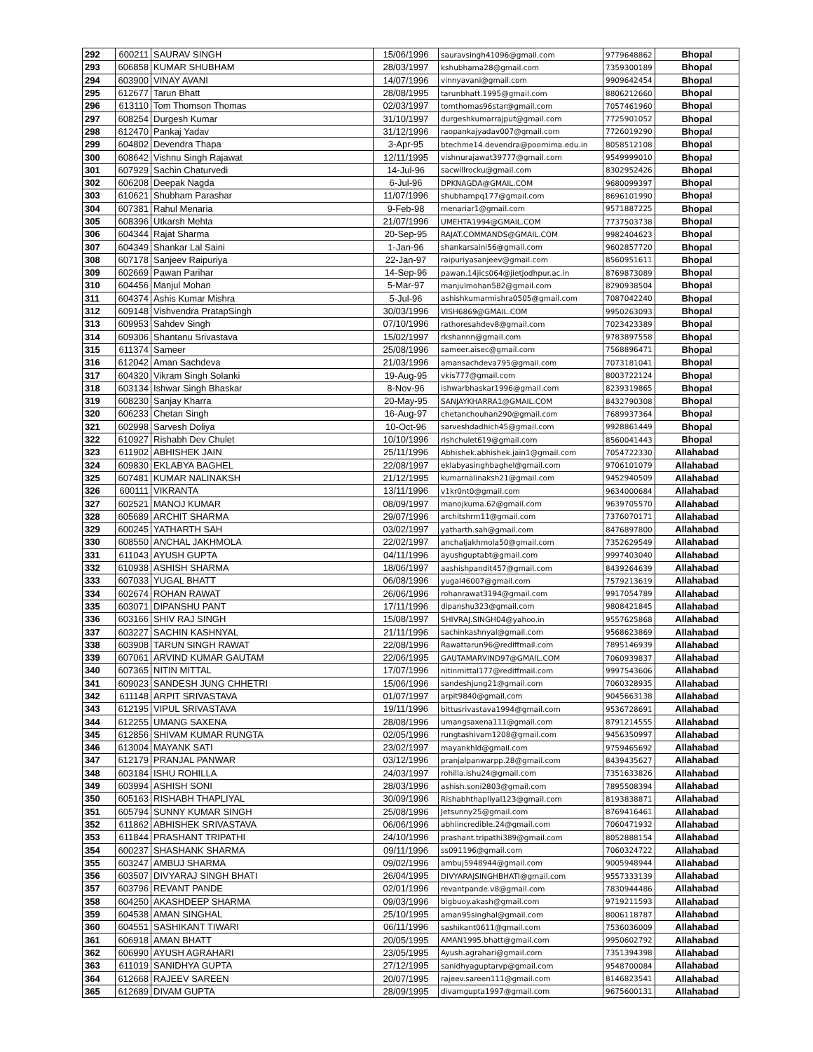| 292 | 600211 | SAURAV SINGH | 15/06/1996 | sauravsingh41096@gmail.com | 9779648862 | Bhopal |
| 293 | 606858 | KUMAR SHUBHAM | 28/03/1997 | kshubhama28@gmail.com | 7359300189 | Bhopal |
| 294 | 603900 | VINAY AVANI | 14/07/1996 | vinnyavani@gmail.com | 9909642454 | Bhopal |
| 295 | 612677 | Tarun Bhatt | 28/08/1995 | tarunbhatt.1995@gmail.com | 8806212660 | Bhopal |
| 296 | 613110 | Tom Thomson Thomas | 02/03/1997 | tomthomas96star@gmail.com | 7057461960 | Bhopal |
| 297 | 608254 | Durgesh Kumar | 31/10/1997 | durgeshkumarrajput@gmail.com | 7725901052 | Bhopal |
| 298 | 612470 | Pankaj Yadav | 31/12/1996 | raopankajyadav007@gmail.com | 7726019290 | Bhopal |
| 299 | 604802 | Devendra Thapa | 3-Apr-95 | btechme14.devendra@poornima.edu.in | 8058512108 | Bhopal |
| 300 | 608642 | Vishnu Singh Rajawat | 12/11/1995 | vishnurajawat39777@gmail.com | 9549999010 | Bhopal |
| 301 | 607929 | Sachin Chaturvedi | 14-Jul-96 | sacwillrocku@gmail.com | 8302952426 | Bhopal |
| 302 | 606208 | Deepak Nagda | 6-Jul-96 | DPKNAGDA@GMAIL.COM | 9680099397 | Bhopal |
| 303 | 610621 | Shubham Parashar | 11/07/1996 | shubhampq177@gmail.com | 8696101990 | Bhopal |
| 304 | 607381 | Rahul Menaria | 9-Feb-98 | menariar1@gmail.com | 9571887225 | Bhopal |
| 305 | 608396 | Utkarsh Mehta | 21/07/1996 | UMEHTA1994@GMAIL.COM | 7737503738 | Bhopal |
| 306 | 604344 | Rajat Sharma | 20-Sep-95 | RAJAT.COMMANDS@GMAIL.COM | 9982404623 | Bhopal |
| 307 | 604349 | Shankar Lal Saini | 1-Jan-96 | shankarsaini56@gmail.com | 9602857720 | Bhopal |
| 308 | 607178 | Sanjeev Raipuriya | 22-Jan-97 | raipuriyasanjeev@gmail.com | 8560951611 | Bhopal |
| 309 | 602669 | Pawan Parihar | 14-Sep-96 | pawan.14jics064@jietjodhpur.ac.in | 8769873089 | Bhopal |
| 310 | 604456 | Manjul Mohan | 5-Mar-97 | manjulmohan582@gmail.com | 8290938504 | Bhopal |
| 311 | 604374 | Ashis Kumar Mishra | 5-Jul-96 | ashishkumarmishra0505@gmail.com | 7087042240 | Bhopal |
| 312 | 609148 | Vishvendra PratapSingh | 30/03/1996 | VISH6869@GMAIL.COM | 9950263093 | Bhopal |
| 313 | 609953 | Sahdev Singh | 07/10/1996 | rathoresahdev8@gmail.com | 7023423389 | Bhopal |
| 314 | 609306 | Shantanu Srivastava | 15/02/1997 | rkshannn@gmail.com | 9783897558 | Bhopal |
| 315 | 611374 | Sameer | 25/08/1996 | sameer.aisec@gmail.com | 7568896471 | Bhopal |
| 316 | 612042 | Aman Sachdeva | 21/03/1996 | amansachdeva795@gmail.com | 7073181041 | Bhopal |
| 317 | 604320 | Vikram Singh Solanki | 19-Aug-95 | vkis777@gmail.com | 8003722124 | Bhopal |
| 318 | 603134 | Ishwar Singh Bhaskar | 8-Nov-96 | ishwarbhaskar1996@gmail.com | 8239319865 | Bhopal |
| 319 | 608230 | Sanjay Kharra | 20-May-95 | SANJAYKHARRA1@GMAIL.COM | 8432790308 | Bhopal |
| 320 | 606233 | Chetan Singh | 16-Aug-97 | chetanchouhan290@gmail.com | 7689937364 | Bhopal |
| 321 | 602998 | Sarvesh Doliya | 10-Oct-96 | sarveshdadhich45@gmail.com | 9928861449 | Bhopal |
| 322 | 610927 | Rishabh Dev Chulet | 10/10/1996 | rishchulet619@gmail.com | 8560041443 | Bhopal |
| 323 | 611902 | ABHISHEK JAIN | 25/11/1996 | Abhishek.abhishek.jain1@gmail.com | 7054722330 | Allahabad |
| 324 | 609830 | EKLABYA BAGHEL | 22/08/1997 | eklabyasinghbaghel@gmail.com | 9706101079 | Allahabad |
| 325 | 607481 | KUMAR NALINAKSH | 21/12/1995 | kumarnalinaksh21@gmail.com | 9452940509 | Allahabad |
| 326 | 600111 | VIKRANTA | 13/11/1996 | v1kr0nt0@gmail.com | 9634000684 | Allahabad |
| 327 | 602521 | MANOJ KUMAR | 08/09/1997 | manojkuma.62@gmail.com | 9639705570 | Allahabad |
| 328 | 605689 | ARCHIT SHARMA | 29/07/1996 | architshrm11@gmail.com | 7376070171 | Allahabad |
| 329 | 600245 | YATHARTH SAH | 03/02/1997 | yatharth.sah@gmail.com | 8476897800 | Allahabad |
| 330 | 608550 | ANCHAL JAKHMOLA | 22/02/1997 | anchaljakhmola50@gmail.com | 7352629549 | Allahabad |
| 331 | 611043 | AYUSH GUPTA | 04/11/1996 | ayushguptabt@gmail.com | 9997403040 | Allahabad |
| 332 | 610938 | ASHISH SHARMA | 18/06/1997 | aashishpandit457@gmail.com | 8439264639 | Allahabad |
| 333 | 607033 | YUGAL BHATT | 06/08/1996 | yugal46007@gmail.com | 7579213619 | Allahabad |
| 334 | 602674 | ROHAN RAWAT | 26/06/1996 | rohanrawat3194@gmail.com | 9917054789 | Allahabad |
| 335 | 603071 | DIPANSHU PANT | 17/11/1996 | dipanshu323@gmail.com | 9808421845 | Allahabad |
| 336 | 603166 | SHIV RAJ SINGH | 15/08/1997 | SHIVRAJ.SINGH04@yahoo.in | 9557625868 | Allahabad |
| 337 | 603227 | SACHIN KASHNYAL | 21/11/1996 | sachinkashnyal@gmail.com | 9568623869 | Allahabad |
| 338 | 603908 | TARUN SINGH RAWAT | 22/08/1996 | Rawattarun96@rediffmail.com | 7895146939 | Allahabad |
| 339 | 607061 | ARVIND KUMAR GAUTAM | 22/06/1995 | GAUTAMARVIND97@GMAIL.COM | 7060939837 | Allahabad |
| 340 | 607365 | NITIN MITTAL | 17/07/1996 | nitinmittal177@rediffmail.com | 9997543606 | Allahabad |
| 341 | 609023 | SANDESH JUNG CHHETRI | 15/06/1996 | sandeshjung21@gmail.com | 7060328935 | Allahabad |
| 342 | 611148 | ARPIT SRIVASTAVA | 01/07/1997 | arpit9840@gmail.com | 9045663138 | Allahabad |
| 343 | 612195 | VIPUL SRIVASTAVA | 19/11/1996 | bittusrivastava1994@gmail.com | 9536728691 | Allahabad |
| 344 | 612255 | UMANG SAXENA | 28/08/1996 | umangsaxena111@gmail.com | 8791214555 | Allahabad |
| 345 | 612856 | SHIVAM KUMAR RUNGTA | 02/05/1996 | rungtashivam1208@gmail.com | 9456350997 | Allahabad |
| 346 | 613004 | MAYANK SATI | 23/02/1997 | mayankhld@gmail.com | 9759465692 | Allahabad |
| 347 | 612179 | PRANJAL PANWAR | 03/12/1996 | pranjalpanwarpp.28@gmail.com | 8439435627 | Allahabad |
| 348 | 603184 | ISHU ROHILLA | 24/03/1997 | rohilla.ishu24@gmail.com | 7351633826 | Allahabad |
| 349 | 603994 | ASHISH SONI | 28/03/1996 | ashish.soni2803@gmail.com | 7895508394 | Allahabad |
| 350 | 605163 | RISHABH THAPLIYAL | 30/09/1996 | Rishabhthapliyal123@gmail.com | 8193838871 | Allahabad |
| 351 | 605794 | SUNNY KUMAR SINGH | 25/08/1996 | Jetsunny25@gmail.com | 8769416461 | Allahabad |
| 352 | 611862 | ABHISHEK SRIVASTAVA | 06/06/1996 | abhiincredible.24@gmail.com | 7060471932 | Allahabad |
| 353 | 611844 | PRASHANT TRIPATHI | 24/10/1996 | prashant.tripathi389@gmail.com | 8052888154 | Allahabad |
| 354 | 600237 | SHASHANK SHARMA | 09/11/1996 | ss091196@gmail.com | 7060324722 | Allahabad |
| 355 | 603247 | AMBUJ SHARMA | 09/02/1996 | ambuj5948944@gmail.com | 9005948944 | Allahabad |
| 356 | 603507 | DIVYARAJ SINGH BHATI | 26/04/1995 | DIVYARAJSINGHBHATI@gmail.com | 9557333139 | Allahabad |
| 357 | 603796 | REVANT PANDE | 02/01/1996 | revantpande.v8@gmail.com | 7830944486 | Allahabad |
| 358 | 604250 | AKASHDEEP SHARMA | 09/03/1996 | bigbuoy.akash@gmail.com | 9719211593 | Allahabad |
| 359 | 604538 | AMAN SINGHAL | 25/10/1995 | aman95singhal@gmail.com | 8006118787 | Allahabad |
| 360 | 604551 | SASHIKANT TIWARI | 06/11/1996 | sashikant0611@gmail.com | 7536036009 | Allahabad |
| 361 | 606918 | AMAN BHATT | 20/05/1995 | AMAN1995.bhatt@gmail.com | 9950602792 | Allahabad |
| 362 | 606990 | AYUSH AGRAHARI | 23/05/1995 | Ayush.agrahari@gmail.com | 7351394398 | Allahabad |
| 363 | 611019 | SANIDHYA GUPTA | 27/12/1995 | sanidhyaguptarvp@gmail.com | 9548700084 | Allahabad |
| 364 | 612668 | RAJEEV SAREEN | 20/07/1995 | rajeev.sareen111@gmail.com | 8146823541 | Allahabad |
| 365 | 612689 | DIVAM GUPTA | 28/09/1995 | divamgupta1997@gmail.com | 9675600131 | Allahabad |